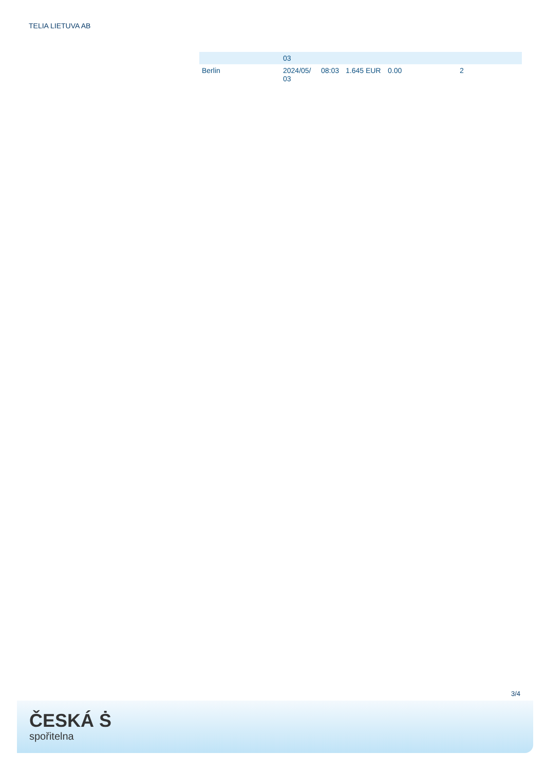TELIA LIETUVA AB
| | 03 | | | | |
| Berlin | 2024/05/ 03 | 08:03 | 1.645 EUR | 0.00 | 2 |
3/4
ČESKÁ Ṡ
spořitelna